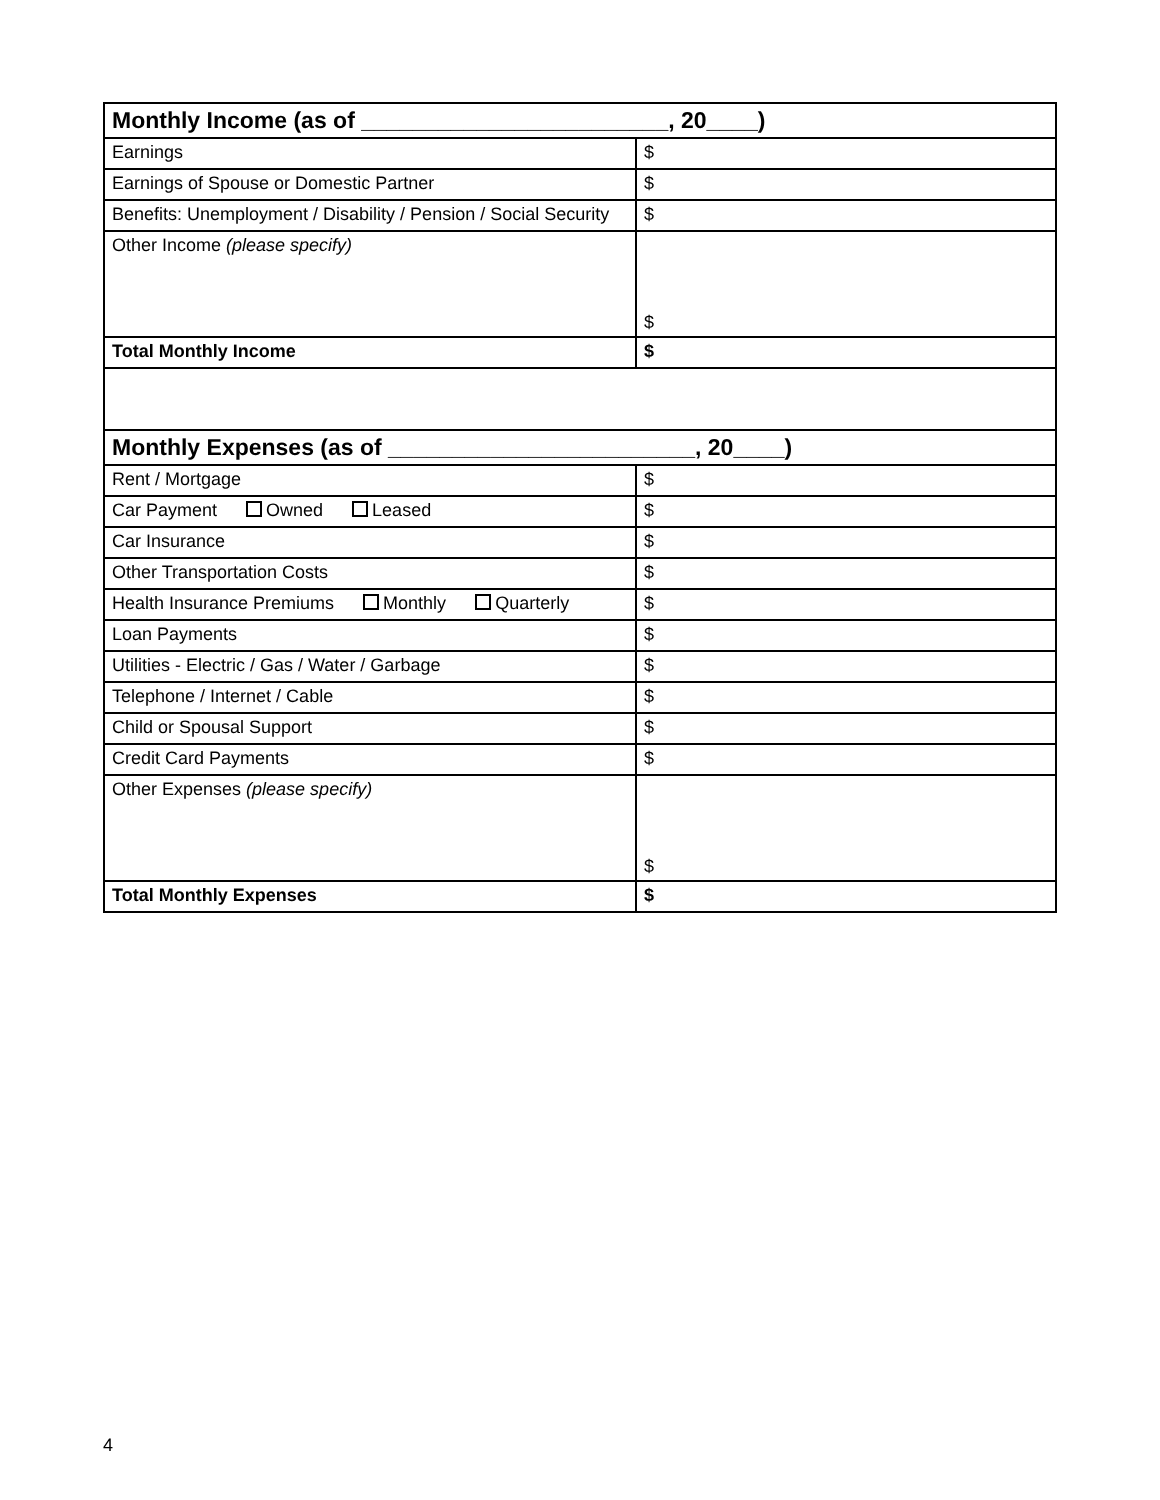| Monthly Income (as of ________________________, 20____) | |
| Earnings | $ |
| Earnings of Spouse or Domestic Partner | $ |
| Benefits: Unemployment / Disability / Pension / Social Security | $ |
| Other Income (please specify) | $ |
| Total Monthly Income | $ |
| Monthly Expenses (as of ________________________, 20____) | |
| Rent / Mortgage | $ |
| Car Payment Owned Leased | $ |
| Car Insurance | $ |
| Other Transportation Costs | $ |
| Health Insurance Premiums Monthly Quarterly | $ |
| Loan Payments | $ |
| Utilities - Electric / Gas / Water / Garbage | $ |
| Telephone / Internet / Cable | $ |
| Child or Spousal Support | $ |
| Credit Card Payments | $ |
| Other Expenses (please specify) | $ |
| Total Monthly Expenses | $ |
4